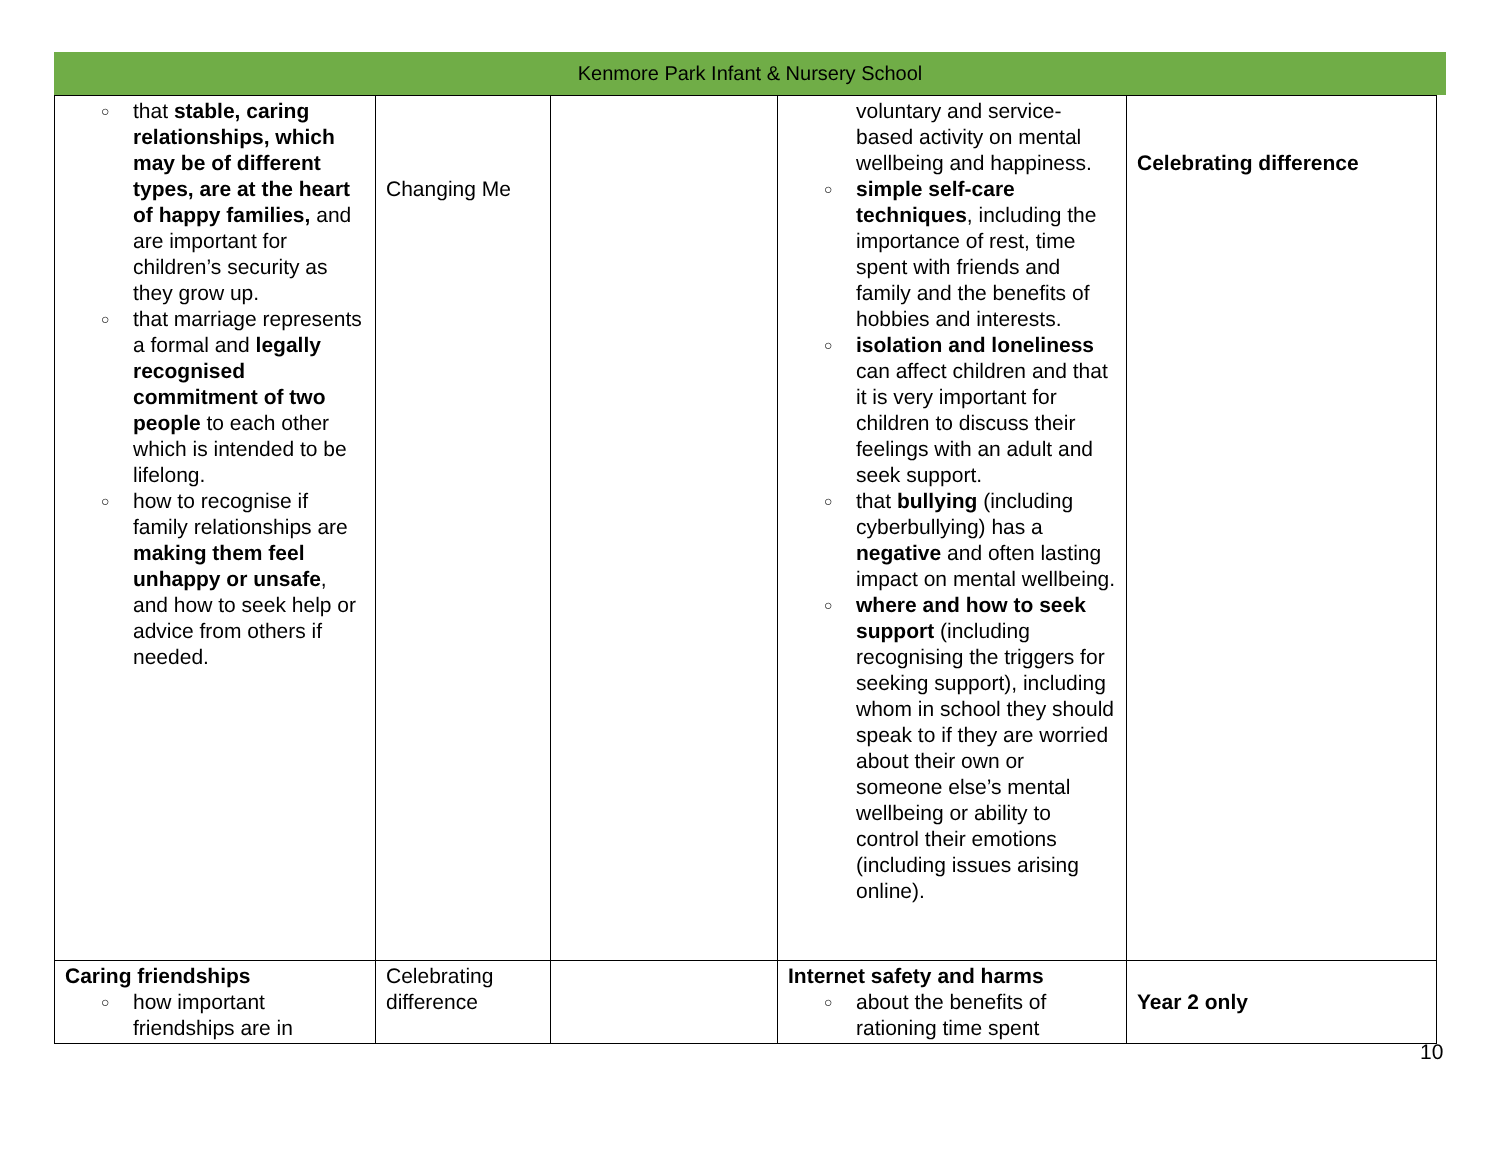Kenmore Park Infant & Nursery School
| ○ that stable, caring relationships, which may be of different types, are at the heart of happy families, and are important for children’s security as they grow up. ○ that marriage represents a formal and legally recognised commitment of two people to each other which is intended to be lifelong. ○ how to recognise if family relationships are making them feel unhappy or unsafe , and how to seek help or advice from others if needed. | Changing Me | | voluntary and service-based activity on mental wellbeing and happiness. ○ simple self-care techniques , including the importance of rest, time spent with friends and family and the benefits of hobbies and interests. ○ isolation and loneliness can affect children and that it is very important for children to discuss their feelings with an adult and seek support. ○ that bullying (including cyberbullying) has a negative and often lasting impact on mental wellbeing. ○ where and how to seek support (including recognising the triggers for seeking support), including whom in school they should speak to if they are worried about their own or someone else’s mental wellbeing or ability to control their emotions (including issues arising online). | Celebrating difference |
| Caring friendships ○ how important friendships are in | Celebrating difference | | Internet safety and harms ○ about the benefits of rationing time spent | Year 2 only |
10